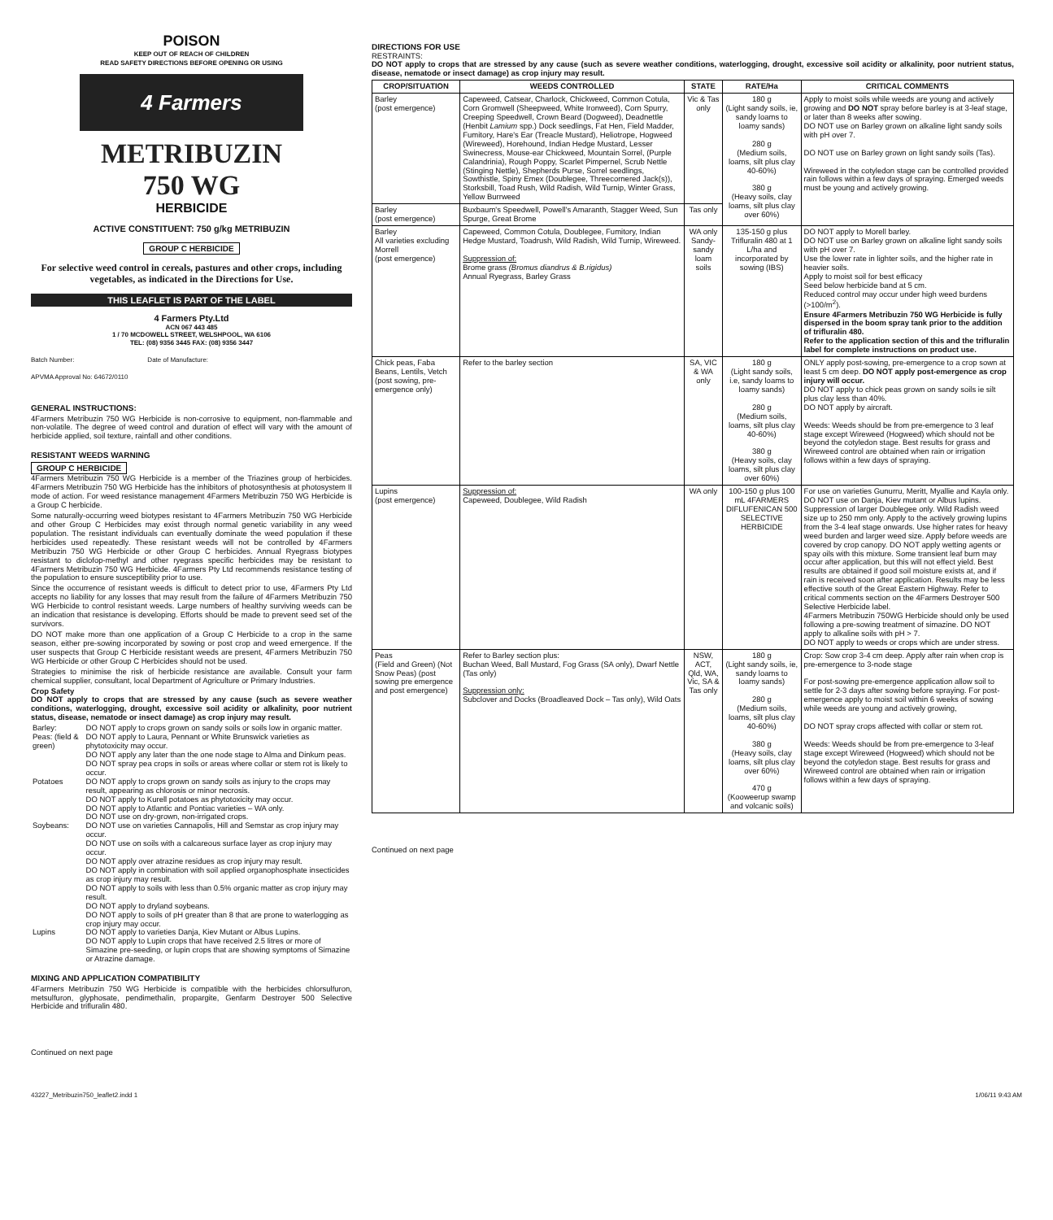POISON
KEEP OUT OF REACH OF CHILDREN
READ SAFETY DIRECTIONS BEFORE OPENING OR USING
4 Farmers
METRIBUZIN
750 WG
HERBICIDE
ACTIVE CONSTITUENT: 750 g/kg METRIBUZIN
GROUP C HERBICIDE
For selective weed control in cereals, pastures and other crops, including vegetables, as indicated in the Directions for Use.
THIS LEAFLET IS PART OF THE LABEL
4 Farmers Pty.Ltd
ACN 067 443 485
1 / 70 MCDOWELL STREET, WELSHPOOL, WA 6106
TEL: (08) 9356 3445 FAX: (08) 9356 3447
Batch Number: Date of Manufacture:
APVMA Approval No: 64672/0110
GENERAL INSTRUCTIONS:
4Farmers Metribuzin 750 WG Herbicide is non-corrosive to equipment, non-flammable and non-volatile. The degree of weed control and duration of effect will vary with the amount of herbicide applied, soil texture, rainfall and other conditions.
RESISTANT WEEDS WARNING
GROUP C HERBICIDE
4Farmers Metribuzin 750 WG Herbicide is a member of the Triazines group of herbicides. 4Farmers Metribuzin 750 WG Herbicide has the inhibitors of photosynthesis at photosystem II mode of action. For weed resistance management 4Farmers Metribuzin 750 WG Herbicide is a Group C herbicide.
Some naturally-occurring weed biotypes resistant to 4Farmers Metribuzin 750 WG Herbicide and other Group C Herbicides may exist through normal genetic variability in any weed population. The resistant individuals can eventually dominate the weed population if these herbicides used repeatedly. These resistant weeds will not be controlled by 4Farmers Metribuzin 750 WG Herbicide or other Group C herbicides. Annual Ryegrass biotypes resistant to diclofop-methyl and other ryegrass specific herbicides may be resistant to 4Farmers Metribuzin 750 WG Herbicide. 4Farmers Pty Ltd recommends resistance testing of the population to ensure susceptibility prior to use.
Since the occurrence of resistant weeds is difficult to detect prior to use, 4Farmers Pty Ltd accepts no liability for any losses that may result from the failure of 4Farmers Metribuzin 750 WG Herbicide to control resistant weeds. Large numbers of healthy surviving weeds can be an indication that resistance is developing. Efforts should be made to prevent seed set of the survivors.
DO NOT make more than one application of a Group C Herbicide to a crop in the same season, either pre-sowing incorporated by sowing or post crop and weed emergence. If the user suspects that Group C Herbicide resistant weeds are present, 4Farmers Metribuzin 750 WG Herbicide or other Group C Herbicides should not be used.
Strategies to minimise the risk of herbicide resistance are available. Consult your farm chemical supplier, consultant, local Department of Agriculture or Primary Industries.
Crop Safety
DO NOT apply to crops that are stressed by any cause (such as severe weather conditions, waterlogging, drought, excessive soil acidity or alkalinity, poor nutrient status, disease, nematode or insect damage) as crop injury may result.
| Barley: | DO NOT apply to crops grown on sandy soils or soils low in organic matter. |
| Peas: (field & green) | DO NOT apply to Laura, Pennant or White Brunswick varieties as phytotoxicity may occur. DO NOT apply any later than the one node stage to Alma and Dinkum peas. DO NOT spray pea crops in soils or areas where collar or stem rot is likely to occur. |
| Potatoes | DO NOT apply to crops grown on sandy soils as injury to the crops may result, appearing as chlorosis or minor necrosis. DO NOT apply to Kurell potatoes as phytotoxicity may occur. DO NOT apply to Atlantic and Pontiac varieties – WA only. DO NOT use on dry-grown, non-irrigated crops. |
| Soybeans: | DO NOT use on varieties Cannapolis, Hill and Semstar as crop injury may occur. DO NOT use on soils with a calcareous surface layer as crop injury may occur. DO NOT apply over atrazine residues as crop injury may result. DO NOT apply in combination with soil applied organophosphate insecticides as crop injury may result. DO NOT apply to soils with less than 0.5% organic matter as crop injury may result. DO NOT apply to dryland soybeans. DO NOT apply to soils of pH greater than 8 that are prone to waterlogging as crop injury may occur. |
| Lupins | DO NOT apply to varieties Danja, Kiev Mutant or Albus Lupins. DO NOT apply to Lupin crops that have received 2.5 litres or more of Simazine pre-seeding, or lupin crops that are showing symptoms of Simazine or Atrazine damage. |
MIXING AND APPLICATION COMPATIBILITY
4Farmers Metribuzin 750 WG Herbicide is compatible with the herbicides chlorsulfuron, metsulfuron, glyphosate, pendimethalin, propargite, Genfarm Destroyer 500 Selective Herbicide and trifluralin 480.
Continued on next page
DIRECTIONS FOR USE
RESTRAINTS:
DO NOT apply to crops that are stressed by any cause (such as severe weather conditions, waterlogging, drought, excessive soil acidity or alkalinity, poor nutrient status, disease, nematode or insect damage) as crop injury may result.
| CROP/SITUATION | WEEDS CONTROLLED | STATE | RATE/Ha | CRITICAL COMMENTS |
| --- | --- | --- | --- | --- |
| Barley (post emergence) | Capeweed, Catsear, Charlock, Chickweed, Common Cotula, Corn Gromwell (Sheepweed, White Ironweed), Corn Spurry, Creeping Speedwell, Crown Beard (Dogweed), Deadnettle (Henbit Lamium spp.) Dock seedlings, Fat Hen, Field Madder, Fumitory, Hare's Ear (Treacle Mustard), Heliotrope, Hogweed (Wireweed), Horehound, Indian Hedge Mustard, Lesser Swinecress, Mouse-ear Chickweed, Mountain Sorrel, (Purple Calandrinia), Rough Poppy, Scarlet Pimpernel, Scrub Nettle (Stinging Nettle), Shepherds Purse, Sorrel seedlings, Sowthistle, Spiny Emex (Doublegee, Threecornered Jack(s)), Storksbill, Toad Rush, Wild Radish, Wild Turnip, Winter Grass, Yellow Burrweed | Vic & Tas only | 180 g (Light sandy soils, ie, sandy loams to loamy sands) 280 g (Medium soils, loams, silt plus clay 40-60%) 380 g (Heavy soils, clay loams, silt plus clay over 60%) | Apply to moist soils while weeds are young and actively growing and DO NOT spray before barley is at 3-leaf stage, or later than 8 weeks after sowing. DO NOT use on Barley grown on alkaline light sandy soils with pH over 7. DO NOT use on Barley grown on light sandy soils (Tas). Wireweed in the cotyledon stage can be controlled provided rain follows within a few days of spraying. Emerged weeds must be young and actively growing. |
| Barley (post emergence) | Buxbaum's Speedwell, Powell's Amaranth, Stagger Weed, Sun Spurge, Great Brome | Tas only | | |
| Barley All varieties excluding Morrell (post emergence) | Capeweed, Common Cotula, Doublegee, Fumitory, Indian Hedge Mustard, Toadrush, Wild Radish, Wild Turnip, Wireweed. Suppression of: Brome grass (Bromus diandrus & B.rigidus) Annual Ryegrass, Barley Grass | WA only Sandy-sandy loam soils | 135-150 g plus Trifluralin 480 at 1 L/ha and incorporated by sowing (IBS) | DO NOT apply to Morell barley. DO NOT use on Barley grown on alkaline light sandy soils with pH over 7. Use the lower rate in lighter soils, and the higher rate in heavier soils. Apply to moist soil for best efficacy Seed below herbicide band at 5 cm. Reduced control may occur under high weed burdens (>100/m<sup>2</sup>). Ensure 4Farmers Metribuzin 750 WG Herbicide is fully dispersed in the boom spray tank prior to the addition of trifluralin 480. Refer to the application section of this and the trifluralin label for complete instructions on product use. |
| Chick peas, Faba Beans, Lentils, Vetch (post sowing, pre-emergence only) | Refer to the barley section | SA, VIC & WA only | 180 g (Light sandy soils, i.e, sandy loams to loamy sands) 280 g (Medium soils, loams, silt plus clay 40-60%) 380 g (Heavy soils, clay loams, silt plus clay over 60%) | ONLY apply post-sowing, pre-emergence to a crop sown at least 5 cm deep. DO NOT apply post-emergence as crop injury will occur. DO NOT apply to chick peas grown on sandy soils ie silt plus clay less than 40%. DO NOT apply by aircraft. Weeds: Weeds should be from pre-emergence to 3 leaf stage except Wireweed (Hogweed) which should not be beyond the cotyledon stage. Best results for grass and Wireweed control are obtained when rain or irrigation follows within a few days of spraying. |
| Lupins (post emergence) | Suppression of: Capeweed, Doublegee, Wild Radish | WA only | 100-150 g plus 100 mL 4FARMERS DIFLUFENICAN 500 SELECTIVE HERBICIDE | For use on varieties Gunurru, Meritt, Myallie and Kayla only. DO NOT use on Danja, Kiev mutant or Albus lupins. Suppression of larger Doublegee only. Wild Radish weed size up to 250 mm only. Apply to the actively growing lupins from the 3-4 leaf stage onwards. Use higher rates for heavy weed burden and larger weed size. Apply before weeds are covered by crop canopy. DO NOT apply wetting agents or spay oils with this mixture. Some transient leaf burn may occur after application, but this will not effect yield. Best results are obtained if good soil moisture exists at, and if rain is received soon after application. Results may be less effective south of the Great Eastern Highway. Refer to critical comments section on the 4Farmers Destroyer 500 Selective Herbicide label. 4Farmers Metribuzin 750WG Herbicide should only be used following a pre-sowing treatment of simazine. DO NOT apply to alkaline soils with pH > 7. DO NOT apply to weeds or crops which are under stress. |
| Peas (Field and Green) (Not Snow Peas) (post sowing pre emergence and post emergence) | Refer to Barley section plus: Buchan Weed, Ball Mustard, Fog Grass (SA only), Dwarf Nettle (Tas only) Suppression only: Subclover and Docks (Broadleaved Dock – Tas only), Wild Oats | NSW, ACT, Qld, WA, Vic, SA & Tas only | 180 g (Light sandy soils, ie, sandy loams to loamy sands) 280 g (Medium soils, loams, silt plus clay 40-60%) 380 g (Heavy soils, clay loams, silt plus clay over 60%) 470 g (Kooweerup swamp and volcanic soils) | Crop: Sow crop 3-4 cm deep. Apply after rain when crop is pre-emergence to 3-node stage For post-sowing pre-emergence application allow soil to settle for 2-3 days after sowing before spraying. For post-emergence apply to moist soil within 6 weeks of sowing while weeds are young and actively growing, DO NOT spray crops affected with collar or stem rot. Weeds: Weeds should be from pre-emergence to 3-leaf stage except Wireweed (Hogweed) which should not be beyond the cotyledon stage. Best results for grass and Wireweed control are obtained when rain or irrigation follows within a few days of spraying. |
Continued on next page
43227_Metribuzin750_leaflet2.indd 1 1/06/11 9:43 AM